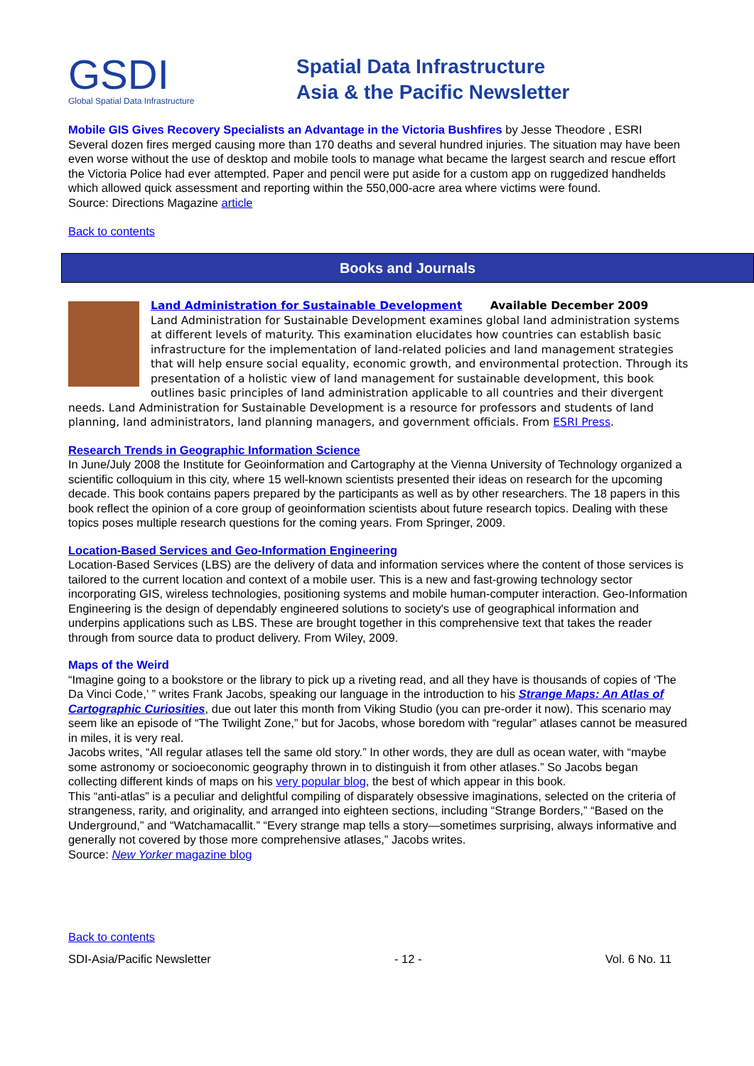GSDI
Global Spatial Data Infrastructure
Spatial Data Infrastructure
Asia & the Pacific Newsletter
Mobile GIS Gives Recovery Specialists an Advantage in the Victoria Bushfires by Jesse Theodore , ESRI
Several dozen fires merged causing more than 170 deaths and several hundred injuries. The situation may have been even worse without the use of desktop and mobile tools to manage what became the largest search and rescue effort the Victoria Police had ever attempted. Paper and pencil were put aside for a custom app on ruggedized handhelds which allowed quick assessment and reporting within the 550,000-acre area where victims were found.
Source: Directions Magazine article
Back to contents
Books and Journals
Land Administration for Sustainable Development Available December 2009
Land Administration for Sustainable Development examines global land administration systems at different levels of maturity. This examination elucidates how countries can establish basic infrastructure for the implementation of land-related policies and land management strategies that will help ensure social equality, economic growth, and environmental protection. Through its presentation of a holistic view of land management for sustainable development, this book outlines basic principles of land administration applicable to all countries and their divergent needs. Land Administration for Sustainable Development is a resource for professors and students of land planning, land administrators, land planning managers, and government officials. From ESRI Press.
Research Trends in Geographic Information Science
In June/July 2008 the Institute for Geoinformation and Cartography at the Vienna University of Technology organized a scientific colloquium in this city, where 15 well-known scientists presented their ideas on research for the upcoming decade. This book contains papers prepared by the participants as well as by other researchers. The 18 papers in this book reflect the opinion of a core group of geoinformation scientists about future research topics. Dealing with these topics poses multiple research questions for the coming years. From Springer, 2009.
Location-Based Services and Geo-Information Engineering
Location-Based Services (LBS) are the delivery of data and information services where the content of those services is tailored to the current location and context of a mobile user. This is a new and fast-growing technology sector incorporating GIS, wireless technologies, positioning systems and mobile human-computer interaction. Geo-Information Engineering is the design of dependably engineered solutions to society's use of geographical information and underpins applications such as LBS. These are brought together in this comprehensive text that takes the reader through from source data to product delivery. From Wiley, 2009.
Maps of the Weird
“Imagine going to a bookstore or the library to pick up a riveting read, and all they have is thousands of copies of ‘The Da Vinci Code,’ ” writes Frank Jacobs, speaking our language in the introduction to his Strange Maps: An Atlas of Cartographic Curiosities, due out later this month from Viking Studio (you can pre-order it now). This scenario may seem like an episode of “The Twilight Zone,” but for Jacobs, whose boredom with “regular” atlases cannot be measured in miles, it is very real.
Jacobs writes, “All regular atlases tell the same old story.” In other words, they are dull as ocean water, with “maybe some astronomy or socioeconomic geography thrown in to distinguish it from other atlases.” So Jacobs began collecting different kinds of maps on his very popular blog, the best of which appear in this book.
This “anti-atlas” is a peculiar and delightful compiling of disparately obsessive imaginations, selected on the criteria of strangeness, rarity, and originality, and arranged into eighteen sections, including “Strange Borders,” “Based on the Underground,” and “Watchamacallit.” “Every strange map tells a story—sometimes surprising, always informative and generally not covered by those more comprehensive atlases,” Jacobs writes.
Source: New Yorker magazine blog
Back to contents
SDI-Asia/Pacific Newsletter - 12 - Vol. 6 No. 11